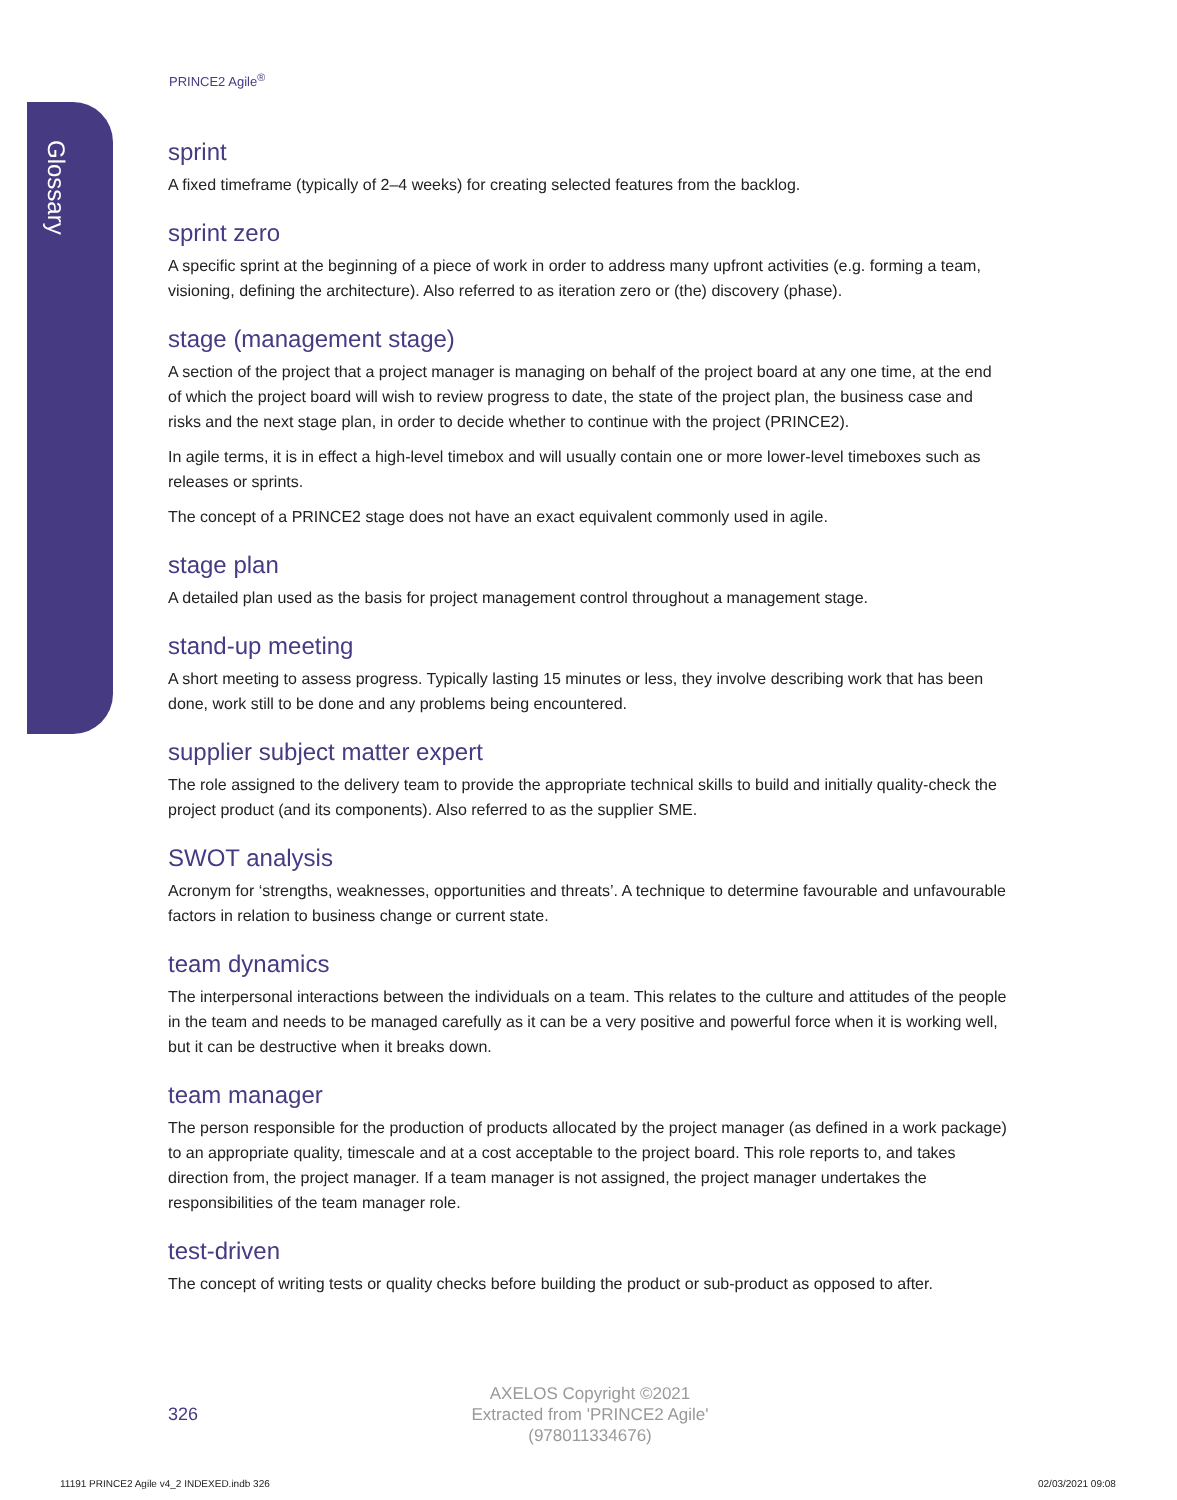Glossary
PRINCE2 Agile<sup>®</sup>
sprint
A fixed timeframe (typically of 2–4 weeks) for creating selected features from the backlog.
sprint zero
A specific sprint at the beginning of a piece of work in order to address many upfront activities (e.g. forming a team, visioning, defining the architecture). Also referred to as iteration zero or (the) discovery (phase).
stage (management stage)
A section of the project that a project manager is managing on behalf of the project board at any one time, at the end of which the project board will wish to review progress to date, the state of the project plan, the business case and risks and the next stage plan, in order to decide whether to continue with the project (PRINCE2).
In agile terms, it is in effect a high-level timebox and will usually contain one or more lower-level timeboxes such as releases or sprints.
The concept of a PRINCE2 stage does not have an exact equivalent commonly used in agile.
stage plan
A detailed plan used as the basis for project management control throughout a management stage.
stand-up meeting
A short meeting to assess progress. Typically lasting 15 minutes or less, they involve describing work that has been done, work still to be done and any problems being encountered.
supplier subject matter expert
The role assigned to the delivery team to provide the appropriate technical skills to build and initially quality-check the project product (and its components). Also referred to as the supplier SME.
SWOT analysis
Acronym for ‘strengths, weaknesses, opportunities and threats’. A technique to determine favourable and unfavourable factors in relation to business change or current state.
team dynamics
The interpersonal interactions between the individuals on a team. This relates to the culture and attitudes of the people in the team and needs to be managed carefully as it can be a very positive and powerful force when it is working well, but it can be destructive when it breaks down.
team manager
The person responsible for the production of products allocated by the project manager (as defined in a work package) to an appropriate quality, timescale and at a cost acceptable to the project board. This role reports to, and takes direction from, the project manager. If a team manager is not assigned, the project manager undertakes the responsibilities of the team manager role.
test-driven
The concept of writing tests or quality checks before building the product or sub-product as opposed to after.
326
AXELOS Copyright ©2021
Extracted from 'PRINCE2 Agile'
(978011334676)
11191 PRINCE2 Agile v4_2 INDEXED.indb 326
02/03/2021 09:08